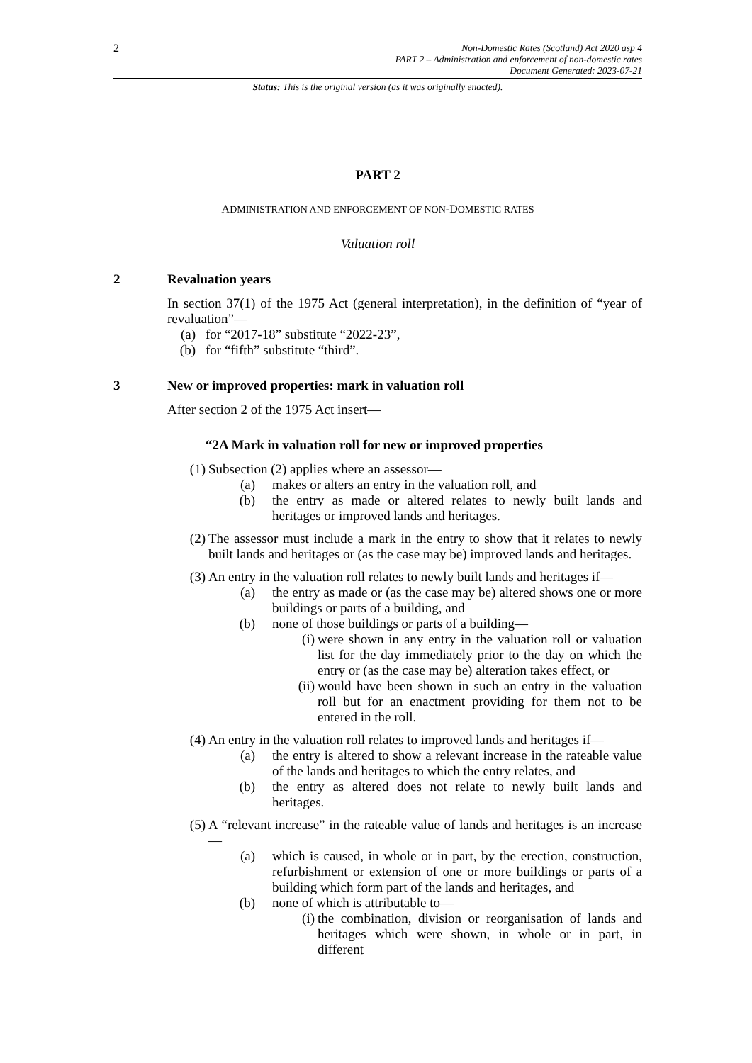2
Non-Domestic Rates (Scotland) Act 2020 asp 4
PART 2 – Administration and enforcement of non-domestic rates
Document Generated: 2023-07-21
Status: This is the original version (as it was originally enacted).
PART 2
ADMINISTRATION AND ENFORCEMENT OF NON-DOMESTIC RATES
Valuation roll
2 Revaluation years
In section 37(1) of the 1975 Act (general interpretation), in the definition of “year of revaluation”—
(a) for “2017-18” substitute “2022-23”,
(b) for “fifth” substitute “third”.
3 New or improved properties: mark in valuation roll
After section 2 of the 1975 Act insert—
“2A Mark in valuation roll for new or improved properties
(1)
Subsection (2) applies where an assessor—
(a) makes or alters an entry in the valuation roll, and
(b) the entry as made or altered relates to newly built lands and heritages or improved lands and heritages.
(2)
The assessor must include a mark in the entry to show that it relates to newly built lands and heritages or (as the case may be) improved lands and heritages.
(3)
An entry in the valuation roll relates to newly built lands and heritages if—
(a) the entry as made or (as the case may be) altered shows one or more buildings or parts of a building, and
(b) none of those buildings or parts of a building—
(i) were shown in any entry in the valuation roll or valuation list for the day immediately prior to the day on which the entry or (as the case may be) alteration takes effect, or
(ii) would have been shown in such an entry in the valuation roll but for an enactment providing for them not to be entered in the roll.
(4)
An entry in the valuation roll relates to improved lands and heritages if—
(a) the entry is altered to show a relevant increase in the rateable value of the lands and heritages to which the entry relates, and
(b) the entry as altered does not relate to newly built lands and heritages.
(5)
A “relevant increase” in the rateable value of lands and heritages is an increase—
(a) which is caused, in whole or in part, by the erection, construction, refurbishment or extension of one or more buildings or parts of a building which form part of the lands and heritages, and
(b) none of which is attributable to—
(i) the combination, division or reorganisation of lands and heritages which were shown, in whole or in part, in different